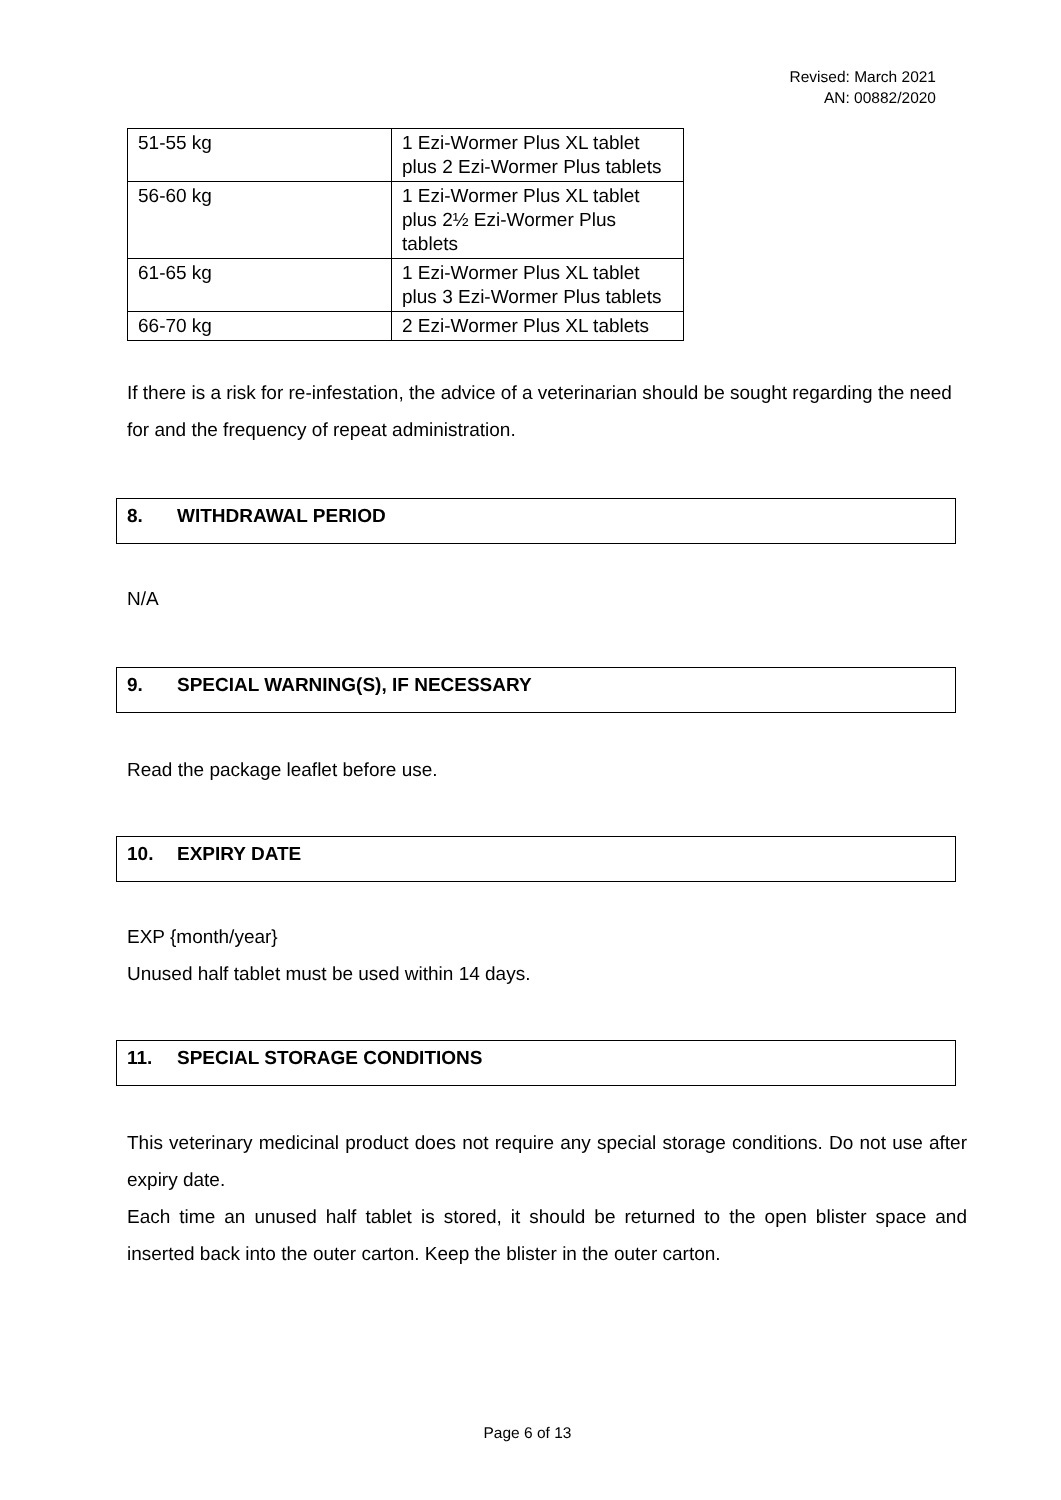Revised: March 2021
AN: 00882/2020
| 51-55 kg | 1 Ezi-Wormer Plus XL tablet plus 2 Ezi-Wormer Plus tablets |
| 56-60 kg | 1 Ezi-Wormer Plus XL tablet plus 2½ Ezi-Wormer Plus tablets |
| 61-65 kg | 1 Ezi-Wormer Plus XL tablet plus 3 Ezi-Wormer Plus tablets |
| 66-70 kg | 2 Ezi-Wormer Plus XL tablets |
If there is a risk for re-infestation, the advice of a veterinarian should be sought regarding the need for and the frequency of repeat administration.
8. WITHDRAWAL PERIOD
N/A
9. SPECIAL WARNING(S), IF NECESSARY
Read the package leaflet before use.
10. EXPIRY DATE
EXP {month/year}
Unused half tablet must be used within 14 days.
11. SPECIAL STORAGE CONDITIONS
This veterinary medicinal product does not require any special storage conditions. Do not use after expiry date.
Each time an unused half tablet is stored, it should be returned to the open blister space and inserted back into the outer carton. Keep the blister in the outer carton.
Page 6 of 13